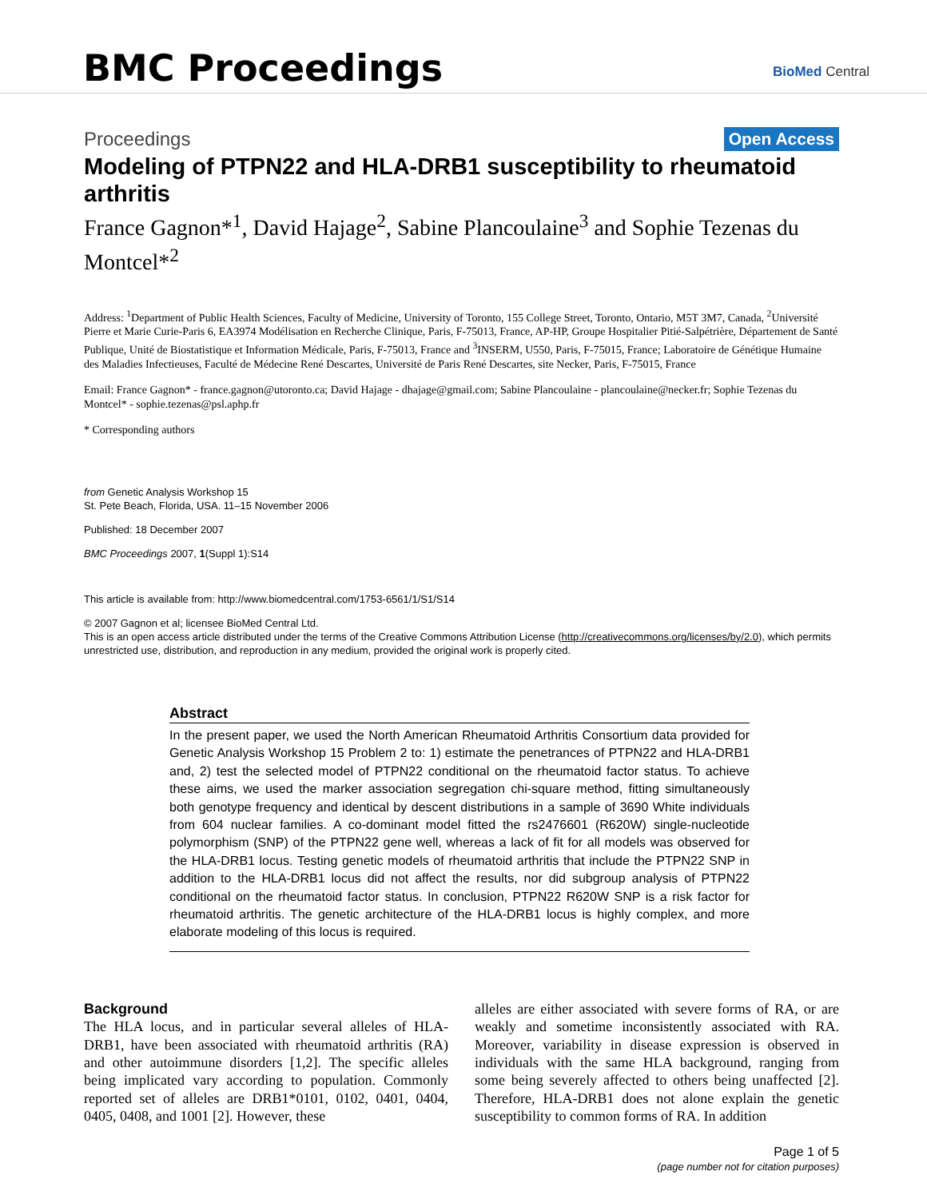BMC Proceedings BioMed Central
Proceedings Open Access
Modeling of PTPN22 and HLA-DRB1 susceptibility to rheumatoid arthritis
France Gagnon*<sup>1</sup>, David Hajage<sup>2</sup>, Sabine Plancoulaine<sup>3</sup> and Sophie Tezenas du Montcel*<sup>2</sup>
Address: <sup>1</sup>Department of Public Health Sciences, Faculty of Medicine, University of Toronto, 155 College Street, Toronto, Ontario, M5T 3M7, Canada, <sup>2</sup>Université Pierre et Marie Curie-Paris 6, EA3974 Modélisation en Recherche Clinique, Paris, F-75013, France, AP-HP, Groupe Hospitalier Pitié-Salpétrière, Département de Santé Publique, Unité de Biostatistique et Information Médicale, Paris, F-75013, France and <sup>3</sup>INSERM, U550, Paris, F-75015, France; Laboratoire de Génétique Humaine des Maladies Infectieuses, Faculté de Médecine René Descartes, Université de Paris René Descartes, site Necker, Paris, F-75015, France
Email: France Gagnon* - france.gagnon@utoronto.ca; David Hajage - dhajage@gmail.com; Sabine Plancoulaine - plancoulaine@necker.fr; Sophie Tezenas du Montcel* - sophie.tezenas@psl.aphp.fr
* Corresponding authors
from Genetic Analysis Workshop 15
St. Pete Beach, Florida, USA. 11–15 November 2006
Published: 18 December 2007
BMC Proceedings 2007, 1(Suppl 1):S14
This article is available from: http://www.biomedcentral.com/1753-6561/1/S1/S14
© 2007 Gagnon et al; licensee BioMed Central Ltd.
This is an open access article distributed under the terms of the Creative Commons Attribution License (http://creativecommons.org/licenses/by/2.0), which permits unrestricted use, distribution, and reproduction in any medium, provided the original work is properly cited.
Abstract
In the present paper, we used the North American Rheumatoid Arthritis Consortium data provided for Genetic Analysis Workshop 15 Problem 2 to: 1) estimate the penetrances of PTPN22 and HLA-DRB1 and, 2) test the selected model of PTPN22 conditional on the rheumatoid factor status. To achieve these aims, we used the marker association segregation chi-square method, fitting simultaneously both genotype frequency and identical by descent distributions in a sample of 3690 White individuals from 604 nuclear families. A co-dominant model fitted the rs2476601 (R620W) single-nucleotide polymorphism (SNP) of the PTPN22 gene well, whereas a lack of fit for all models was observed for the HLA-DRB1 locus. Testing genetic models of rheumatoid arthritis that include the PTPN22 SNP in addition to the HLA-DRB1 locus did not affect the results, nor did subgroup analysis of PTPN22 conditional on the rheumatoid factor status. In conclusion, PTPN22 R620W SNP is a risk factor for rheumatoid arthritis. The genetic architecture of the HLA-DRB1 locus is highly complex, and more elaborate modeling of this locus is required.
Background
The HLA locus, and in particular several alleles of HLA-DRB1, have been associated with rheumatoid arthritis (RA) and other autoimmune disorders [1,2]. The specific alleles being implicated vary according to population. Commonly reported set of alleles are DRB1*0101, 0102, 0401, 0404, 0405, 0408, and 1001 [2]. However, these
alleles are either associated with severe forms of RA, or are weakly and sometime inconsistently associated with RA. Moreover, variability in disease expression is observed in individuals with the same HLA background, ranging from some being severely affected to others being unaffected [2]. Therefore, HLA-DRB1 does not alone explain the genetic susceptibility to common forms of RA. In addition
Page 1 of 5
(page number not for citation purposes)